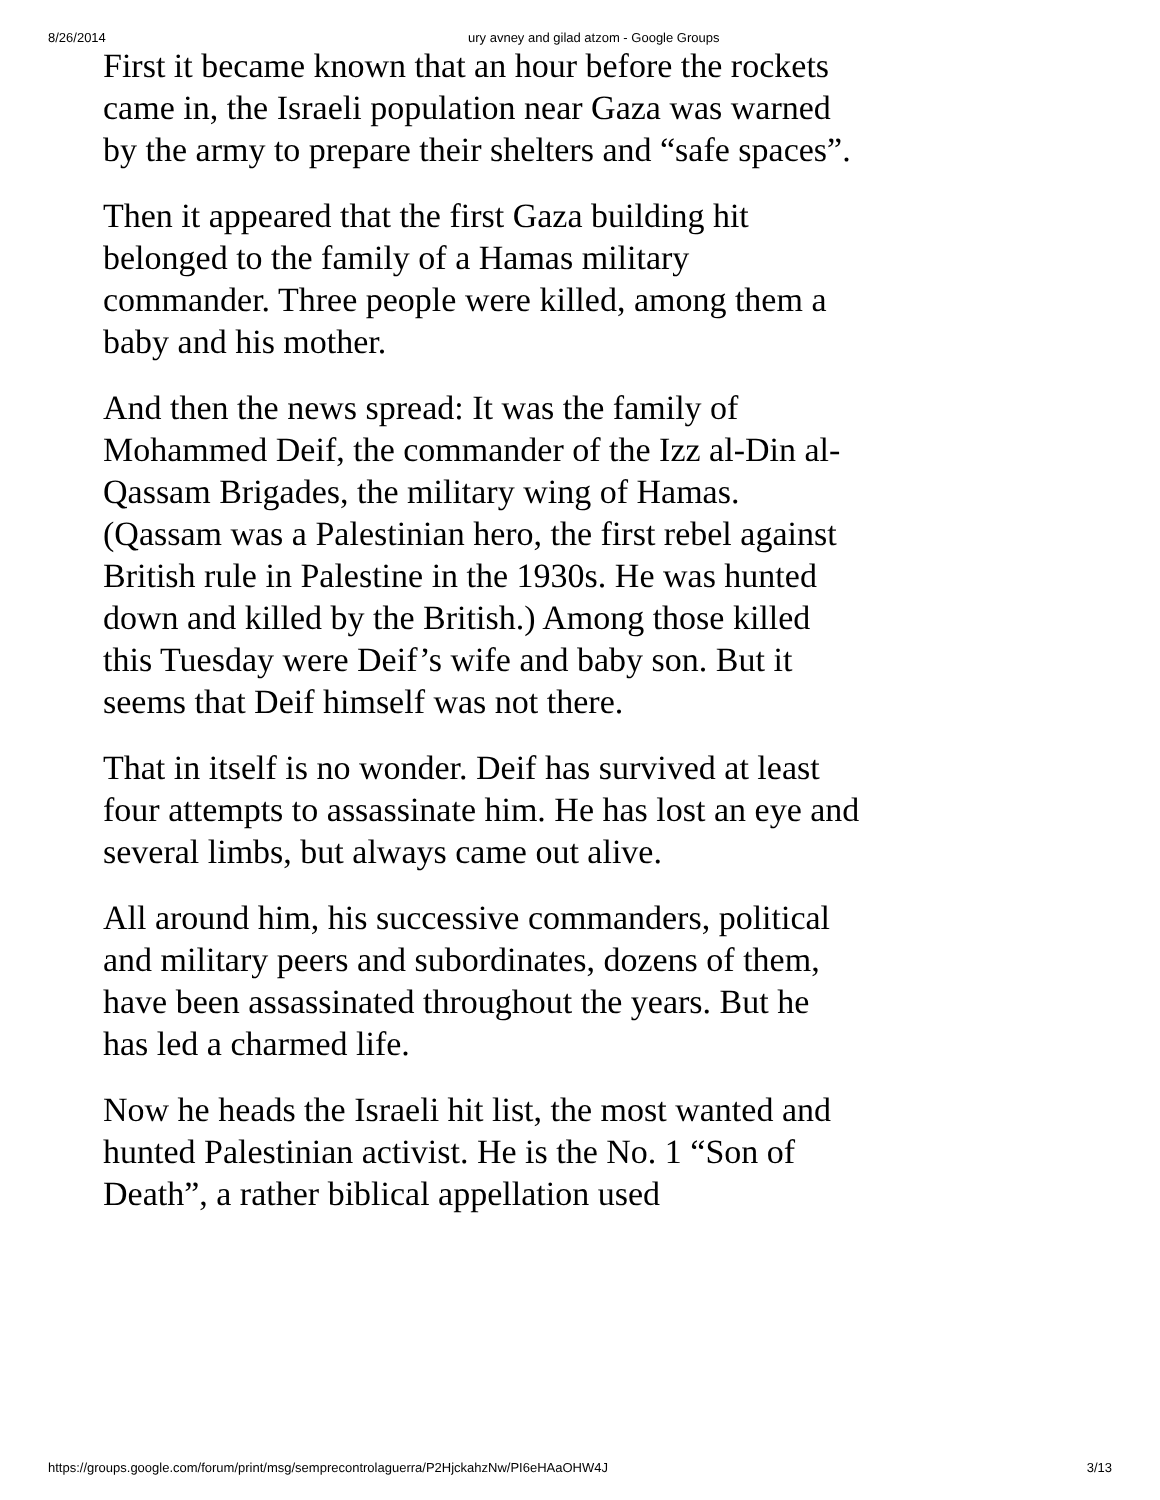8/26/2014 ury avney and gilad atzom - Google Groups
First it became known that an hour before the rockets came in, the Israeli population near Gaza was warned by the army to prepare their shelters and “safe spaces”.
Then it appeared that the first Gaza building hit belonged to the family of a Hamas military commander. Three people were killed, among them a baby and his mother.
And then the news spread: It was the family of Mohammed Deif, the commander of the Izz al-Din al-Qassam Brigades, the military wing of Hamas. (Qassam was a Palestinian hero, the first rebel against British rule in Palestine in the 1930s. He was hunted down and killed by the British.) Among those killed this Tuesday were Deif’s wife and baby son. But it seems that Deif himself was not there.
That in itself is no wonder. Deif has survived at least four attempts to assassinate him. He has lost an eye and several limbs, but always came out alive.
All around him, his successive commanders, political and military peers and subordinates, dozens of them, have been assassinated throughout the years. But he has led a charmed life.
Now he heads the Israeli hit list, the most wanted and hunted Palestinian activist. He is the No. 1 “Son of Death”, a rather biblical appellation used
https://groups.google.com/forum/print/msg/semprecontrolaguerra/P2HjckahzNw/PI6eHAaOHW4J 3/13